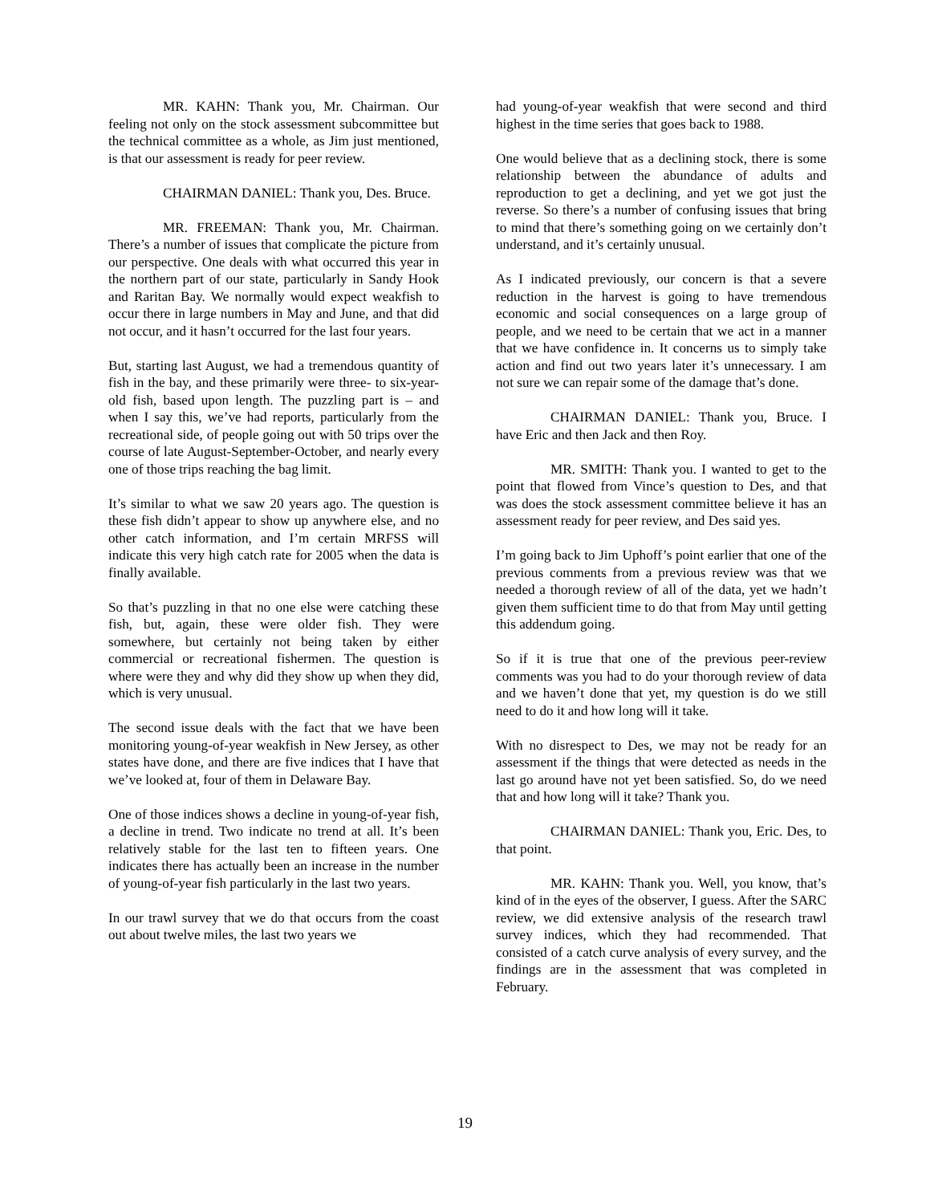MR. KAHN: Thank you, Mr. Chairman. Our feeling not only on the stock assessment subcommittee but the technical committee as a whole, as Jim just mentioned, is that our assessment is ready for peer review.
CHAIRMAN DANIEL: Thank you, Des. Bruce.
MR. FREEMAN: Thank you, Mr. Chairman. There’s a number of issues that complicate the picture from our perspective. One deals with what occurred this year in the northern part of our state, particularly in Sandy Hook and Raritan Bay. We normally would expect weakfish to occur there in large numbers in May and June, and that did not occur, and it hasn’t occurred for the last four years.
But, starting last August, we had a tremendous quantity of fish in the bay, and these primarily were three- to six-year-old fish, based upon length. The puzzling part is – and when I say this, we’ve had reports, particularly from the recreational side, of people going out with 50 trips over the course of late August-September-October, and nearly every one of those trips reaching the bag limit.
It’s similar to what we saw 20 years ago. The question is these fish didn’t appear to show up anywhere else, and no other catch information, and I’m certain MRFSS will indicate this very high catch rate for 2005 when the data is finally available.
So that’s puzzling in that no one else were catching these fish, but, again, these were older fish. They were somewhere, but certainly not being taken by either commercial or recreational fishermen. The question is where were they and why did they show up when they did, which is very unusual.
The second issue deals with the fact that we have been monitoring young-of-year weakfish in New Jersey, as other states have done, and there are five indices that I have that we’ve looked at, four of them in Delaware Bay.
One of those indices shows a decline in young-of-year fish, a decline in trend. Two indicate no trend at all. It’s been relatively stable for the last ten to fifteen years. One indicates there has actually been an increase in the number of young-of-year fish particularly in the last two years.
In our trawl survey that we do that occurs from the coast out about twelve miles, the last two years we
had young-of-year weakfish that were second and third highest in the time series that goes back to 1988.
One would believe that as a declining stock, there is some relationship between the abundance of adults and reproduction to get a declining, and yet we got just the reverse. So there’s a number of confusing issues that bring to mind that there’s something going on we certainly don’t understand, and it’s certainly unusual.
As I indicated previously, our concern is that a severe reduction in the harvest is going to have tremendous economic and social consequences on a large group of people, and we need to be certain that we act in a manner that we have confidence in. It concerns us to simply take action and find out two years later it’s unnecessary. I am not sure we can repair some of the damage that’s done.
CHAIRMAN DANIEL: Thank you, Bruce. I have Eric and then Jack and then Roy.
MR. SMITH: Thank you. I wanted to get to the point that flowed from Vince’s question to Des, and that was does the stock assessment committee believe it has an assessment ready for peer review, and Des said yes.
I’m going back to Jim Uphoff’s point earlier that one of the previous comments from a previous review was that we needed a thorough review of all of the data, yet we hadn’t given them sufficient time to do that from May until getting this addendum going.
So if it is true that one of the previous peer-review comments was you had to do your thorough review of data and we haven’t done that yet, my question is do we still need to do it and how long will it take.
With no disrespect to Des, we may not be ready for an assessment if the things that were detected as needs in the last go around have not yet been satisfied. So, do we need that and how long will it take? Thank you.
CHAIRMAN DANIEL: Thank you, Eric. Des, to that point.
MR. KAHN: Thank you. Well, you know, that’s kind of in the eyes of the observer, I guess. After the SARC review, we did extensive analysis of the research trawl survey indices, which they had recommended. That consisted of a catch curve analysis of every survey, and the findings are in the assessment that was completed in February.
19